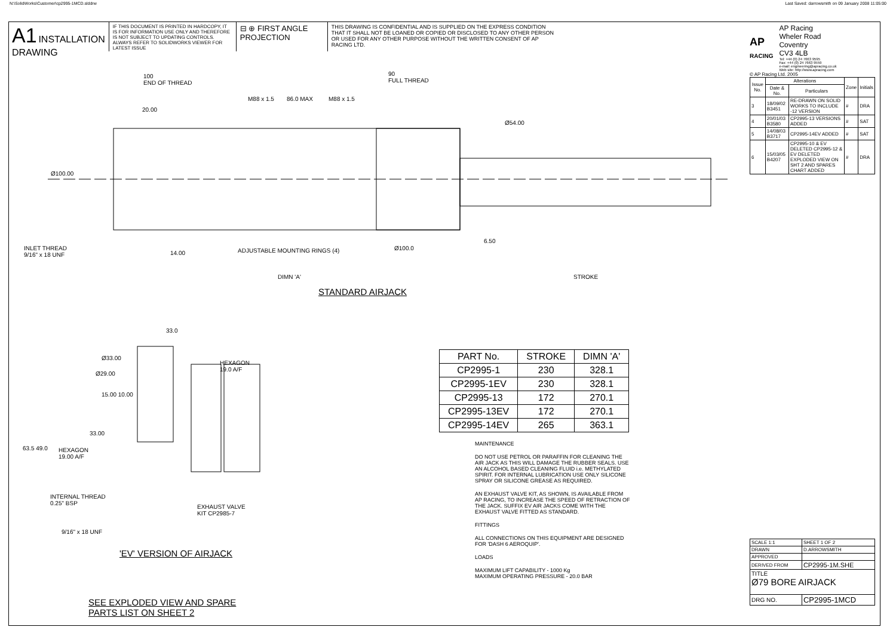N:\SolidWorks\Customer\cp2995-1MCD.slddrw Last Saved: darrowsmith on 09 January 2008 11:05:00
A1 INSTALLATION
DRAWING
IF THIS DOCUMENT IS PRINTED IN HARDCOPY, IT IS FOR INFORMATION USE ONLY AND THEREFORE IS NOT SUBJECT TO UPDATING CONTROLS. ALWAYS REFER TO SOLIDWORKS VIEWER FOR LATEST ISSUE
⊟ ⊕ FIRST ANGLE PROJECTION
THIS DRAWING IS CONFIDENTIAL AND IS SUPPLIED ON THE EXPRESS CONDITION THAT IT SHALL NOT BE LOANED OR COPIED OR DISCLOSED TO ANY OTHER PERSON OR USED FOR ANY OTHER PURPOSE WITHOUT THE WRITTEN CONSENT OF AP RACING LTD.
100
END OF THREAD
20.00
M88 x 1.5 86.0 MAX M88 x 1.5
90
FULL THREAD
Ø54.00
Ø100.00
INLET THREAD
9/16" x 18 UNF
14.00 ADJUSTABLE MOUNTING RINGS (4) Ø100.0
6.50
DIMN 'A' STROKE
STANDARD AIRJACK
33.0
Ø33.00
Ø29.00
HEXAGON
19.0 A/F
15.00 10.00
33.00
63.5 49.0
HEXAGON
19.00 A/F
INTERNAL THREAD
0.25" BSP
EXHAUST VALVE
KIT CP2985-7
9/16" x 18 UNF
'EV' VERSION OF AIRJACK
SEE EXPLODED VIEW AND SPARE
PARTS LIST ON SHEET 2
| PART No. | STROKE | DIMN 'A' |
| --- | --- | --- |
| CP2995-1 | 230 | 328.1 |
| CP2995-1EV | 230 | 328.1 |
| CP2995-13 | 172 | 270.1 |
| CP2995-13EV | 172 | 270.1 |
| CP2995-14EV | 265 | 363.1 |
MAINTENANCE
DO NOT USE PETROL OR PARAFFIN FOR CLEANING THE AIR JACK AS THIS WILL DAMAGE THE RUBBER SEALS. USE AN ALCOHOL BASED CLEANING FLUID i.e. METHYLATED SPIRIT. FOR INTERNAL LUBRICATION USE ONLY SILICONE SPRAY OR SILICONE GREASE AS REQUIRED.
AN EXHAUST VALVE KIT, AS SHOWN, IS AVAILABLE FROM AP RACING, TO INCREASE THE SPEED OF RETRACTION OF THE JACK. SUFFIX EV AIR JACKS COME WITH THE EXHAUST VALVE FITTED AS STANDARD.
FITTINGS
ALL CONNECTIONS ON THIS EQUIPMENT ARE DESIGNED FOR 'DASH 6 AEROQUIP'.
LOADS
MAXIMUM LIFT CAPABILITY - 1000 Kg
MAXIMUM OPERATING PRESSURE - 20.0 BAR
AP
RACING
AP Racing
Wheler Road
Coventry
CV3 4LB
Tel: +44 (0) 24 7663 9595
Fax: +44 (0) 24 7663 9559
e-mail: engineering@apracing.co.uk
Web site: http://www.apracing.com
© AP Racing Ltd. 2005
| Issue No. | Alterations | | Zone | Initials |
| --- | --- | --- | --- | --- |
| | Date & No. | Particulars | | |
| 3 | 18/09/02 B3451 | RE-DRAWN ON SOLID WORKS TO INCLUDE -12 VERSION | # | DRA |
| 4 | 20/01/03 B3580 | CP2995-13 VERSIONS ADDED | # | SAT |
| 5 | 14/08/03 B3717 | CP2995-14EV ADDED | # | SAT |
| 6 | 15/03/05 B4207 | CP2995-10 & EV DELETED CP2995-12 & EV DELETED EXPLODED VIEW ON SHT 2 AND SPARES CHART ADDED | # | DRA |
| SCALE 1:1 | SHEET 1 OF 2 |
| DRAWN | D.ARROWSMITH |
| APPROVED | |
| DERIVED FROM | CP2995-1M.SHE |
| TITLE Ø79 BORE AIRJACK | |
| DRG NO. | CP2995-1MCD |